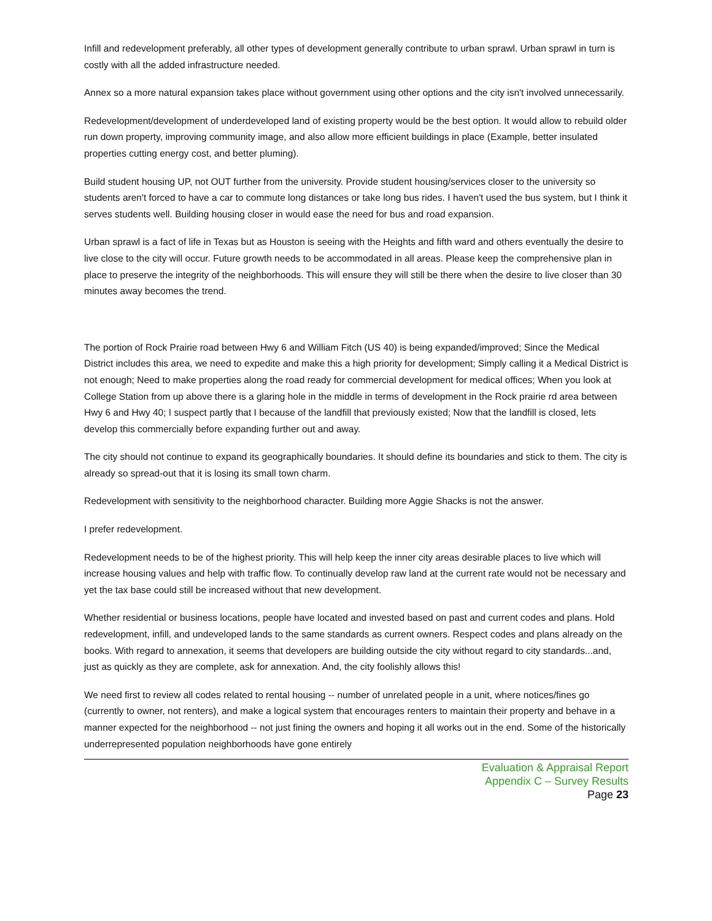Infill and redevelopment preferably, all other types of development generally contribute to urban sprawl. Urban sprawl in turn is costly with all the added infrastructure needed.
Annex so a more natural expansion takes place without government using other options and the city isn't involved unnecessarily.
Redevelopment/development of underdeveloped land of existing property would be the best option. It would allow to rebuild older run down property, improving community image, and also allow more efficient buildings in place (Example, better insulated properties cutting energy cost, and better pluming).
Build student housing UP, not OUT further from the university. Provide student housing/services closer to the university so students aren't forced to have a car to commute long distances or take long bus rides. I haven't used the bus system, but I think it serves students well. Building housing closer in would ease the need for bus and road expansion.
Urban sprawl is a fact of life in Texas but as Houston is seeing with the Heights and fifth ward and others eventually the desire to live close to the city will occur. Future growth needs to be accommodated in all areas. Please keep the comprehensive plan in place to preserve the integrity of the neighborhoods. This will ensure they will still be there when the desire to live closer than 30 minutes away becomes the trend.
The portion of Rock Prairie road between Hwy 6 and William Fitch (US 40) is being expanded/improved; Since the Medical District includes this area, we need to expedite and make this a high priority for development; Simply calling it a Medical District is not enough; Need to make properties along the road ready for commercial development for medical offices; When you look at College Station from up above there is a glaring hole in the middle in terms of development in the Rock prairie rd area between Hwy 6 and Hwy 40; I suspect partly that I because of the landfill that previously existed; Now that the landfill is closed, lets develop this commercially before expanding further out and away.
The city should not continue to expand its geographically boundaries. It should define its boundaries and stick to them. The city is already so spread-out that it is losing its small town charm.
Redevelopment with sensitivity to the neighborhood character. Building more Aggie Shacks is not the answer.
I prefer redevelopment.
Redevelopment needs to be of the highest priority. This will help keep the inner city areas desirable places to live which will increase housing values and help with traffic flow. To continually develop raw land at the current rate would not be necessary and yet the tax base could still be increased without that new development.
Whether residential or business locations, people have located and invested based on past and current codes and plans. Hold redevelopment, infill, and undeveloped lands to the same standards as current owners. Respect codes and plans already on the books. With regard to annexation, it seems that developers are building outside the city without regard to city standards...and, just as quickly as they are complete, ask for annexation. And, the city foolishly allows this!
We need first to review all codes related to rental housing -- number of unrelated people in a unit, where notices/fines go (currently to owner, not renters), and make a logical system that encourages renters to maintain their property and behave in a manner expected for the neighborhood -- not just fining the owners and hoping it all works out in the end. Some of the historically underrepresented population neighborhoods have gone entirely
Evaluation & Appraisal Report
Appendix C – Survey Results
Page 23